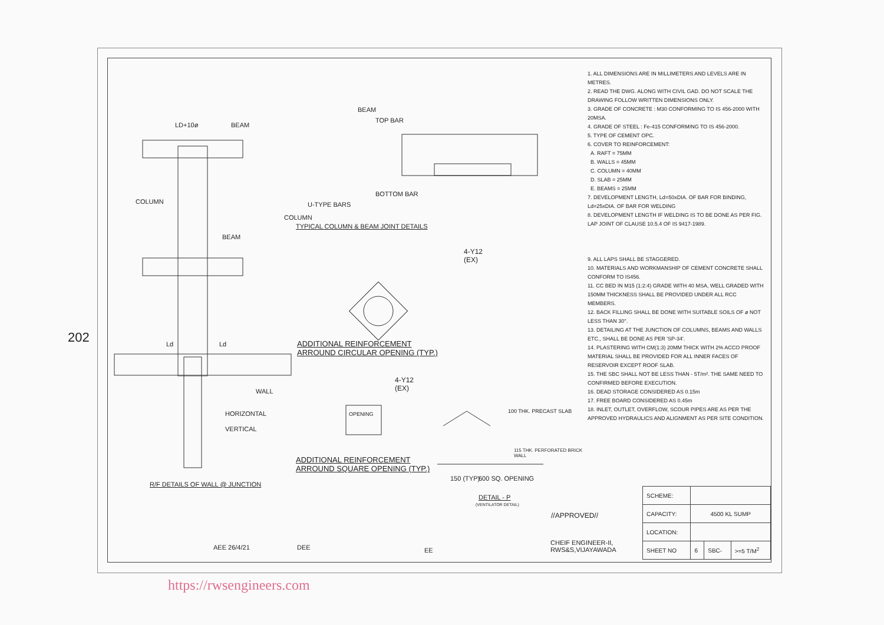202
LD+10ø BEAM
COLUMN
BEAM
BEAM
TOP BAR
BOTTOM BAR
U-TYPE BARS
COLUMN
TYPICAL COLUMN & BEAM JOINT DETAILS
4-Y12
(EX)
ADDITIONAL REINFORCEMENT
ARROUND CIRCULAR OPENING (TYP.)
Ld Ld
WALL
HORIZONTAL
VERTICAL
R/F DETAILS OF WALL @ JUNCTION
OPENING
4-Y12
(EX)
ADDITIONAL REINFORCEMENT
ARROUND SQUARE OPENING (TYP.)
100 THK. PRECAST SLAB
115 THK. PERFORATED BRICK WALL
150 (TYP) 600 SQ. OPENING
DETAIL - P
(VENTILATOR DETAIL)
AEE 26/4/21 DEE EE
//APPROVED//
CHEIF ENGINEER-II,
RWS&S,VIJAYAWADA
| SCHEME: | | | |
| CAPACITY: | 4500 KL SUMP | | |
| LOCATION: | | | |
| SHEET NO | 6 | SBC- | >=5 T/M<sup>2</sup> |
1. ALL DIMENSIONS ARE IN MILLIMETERS AND LEVELS ARE IN METRES.
2. READ THE DWG. ALONG WITH CIVIL GAD. DO NOT SCALE THE DRAWING FOLLOW WRITTEN DIMENSIONS ONLY.
3. GRADE OF CONCRETE : M30 CONFORMING TO IS 456-2000 WITH 20MSA.
4. GRADE OF STEEL : Fe-415 CONFORMING TO IS 456-2000.
5. TYPE OF CEMENT OPC.
6. COVER TO REINFORCEMENT:
A. RAFT = 75MM
B. WALLS = 45MM
C. COLUMN = 40MM
D. SLAB = 25MM
E. BEAMS = 25MM
7. DEVELOPMENT LENGTH, Ld=50xDIA. OF BAR FOR BINDING, Ld=25xDIA. OF BAR FOR WELDING
8. DEVELOPMENT LENGTH IF WELDING IS TO BE DONE AS PER FIG. LAP JOINT OF CLAUSE 10.5.4 OF IS 9417-1989.
9. ALL LAPS SHALL BE STAGGERED.
10. MATERIALS AND WORKMANSHIP OF CEMENT CONCRETE SHALL CONFORM TO IS456.
11. CC BED IN M15 (1:2:4) GRADE WITH 40 MSA, WELL GRADED WITH 150MM THICKNESS SHALL BE PROVIDED UNDER ALL RCC MEMBERS.
12. BACK FILLING SHALL BE DONE WITH SUITABLE SOILS OF ø NOT LESS THAN 30°.
13. DETAILING AT THE JUNCTION OF COLUMNS, BEAMS AND WALLS ETC., SHALL BE DONE AS PER 'SP-34'.
14. PLASTERING WITH CM(1:3) 20MM THICK WITH 2% ACCO PROOF MATERIAL SHALL BE PROVIDED FOR ALL INNER FACES OF RESERVOIR EXCEPT ROOF SLAB.
15. THE SBC SHALL NOT BE LESS THAN - 5T/m². THE SAME NEED TO CONFIRMED BEFORE EXECUTION.
16. DEAD STORAGE CONSIDERED AS 0.15m
17. FREE BOARD CONSIDERED AS 0.45m
18. INLET, OUTLET, OVERFLOW, SCOUR PIPES ARE AS PER THE APPROVED HYDRAULICS AND ALIGNMENT AS PER SITE CONDITION.
https://rwsengineers.com